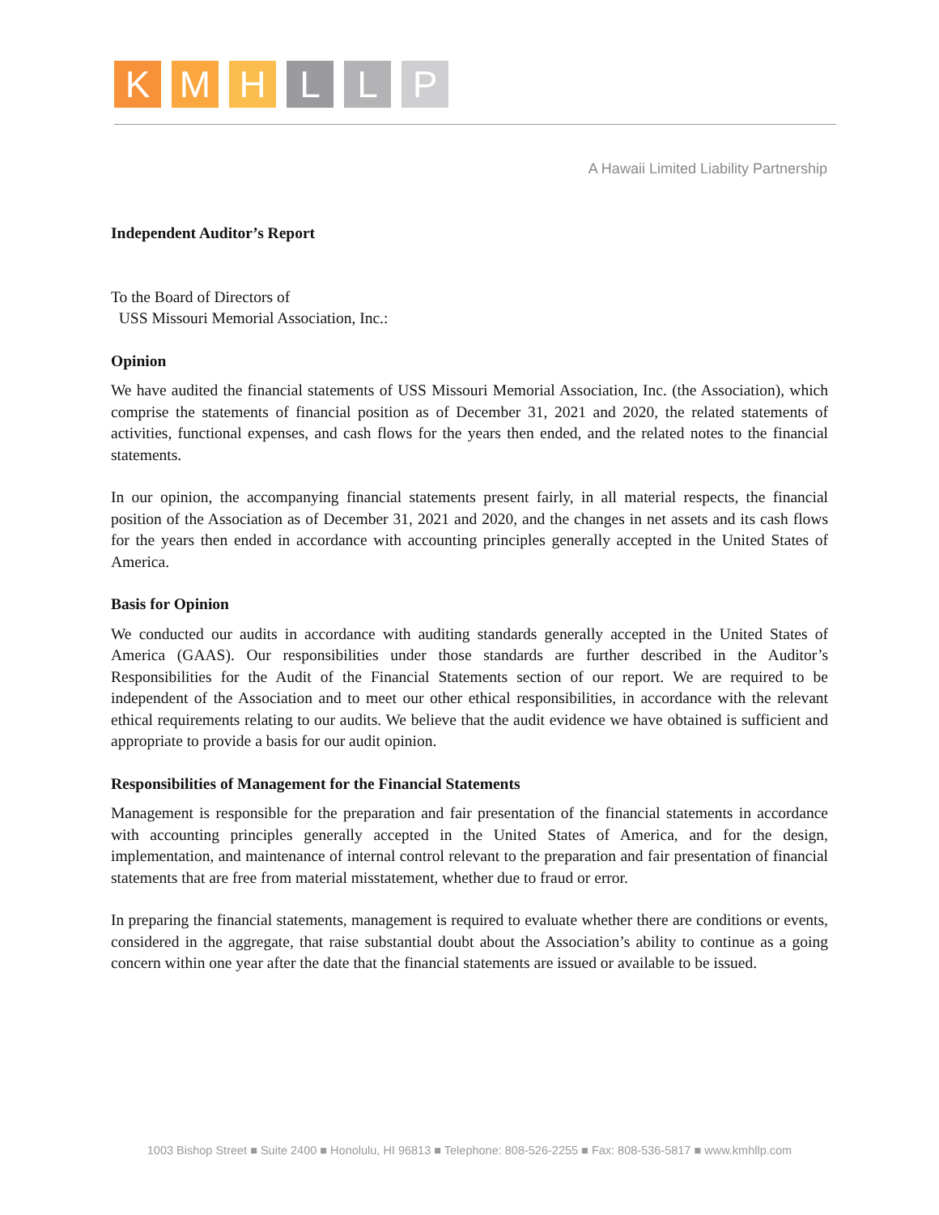K M H L L P
A Hawaii Limited Liability Partnership
Independent Auditor’s Report
To the Board of Directors of
USS Missouri Memorial Association, Inc.:
Opinion
We have audited the financial statements of USS Missouri Memorial Association, Inc. (the Association), which comprise the statements of financial position as of December 31, 2021 and 2020, the related statements of activities, functional expenses, and cash flows for the years then ended, and the related notes to the financial statements.
In our opinion, the accompanying financial statements present fairly, in all material respects, the financial position of the Association as of December 31, 2021 and 2020, and the changes in net assets and its cash flows for the years then ended in accordance with accounting principles generally accepted in the United States of America.
Basis for Opinion
We conducted our audits in accordance with auditing standards generally accepted in the United States of America (GAAS). Our responsibilities under those standards are further described in the Auditor’s Responsibilities for the Audit of the Financial Statements section of our report. We are required to be independent of the Association and to meet our other ethical responsibilities, in accordance with the relevant ethical requirements relating to our audits. We believe that the audit evidence we have obtained is sufficient and appropriate to provide a basis for our audit opinion.
Responsibilities of Management for the Financial Statements
Management is responsible for the preparation and fair presentation of the financial statements in accordance with accounting principles generally accepted in the United States of America, and for the design, implementation, and maintenance of internal control relevant to the preparation and fair presentation of financial statements that are free from material misstatement, whether due to fraud or error.
In preparing the financial statements, management is required to evaluate whether there are conditions or events, considered in the aggregate, that raise substantial doubt about the Association’s ability to continue as a going concern within one year after the date that the financial statements are issued or available to be issued.
1003 Bishop Street ■ Suite 2400 ■ Honolulu, HI 96813 ■ Telephone: 808-526-2255 ■ Fax: 808-536-5817 ■ www.kmhllp.com